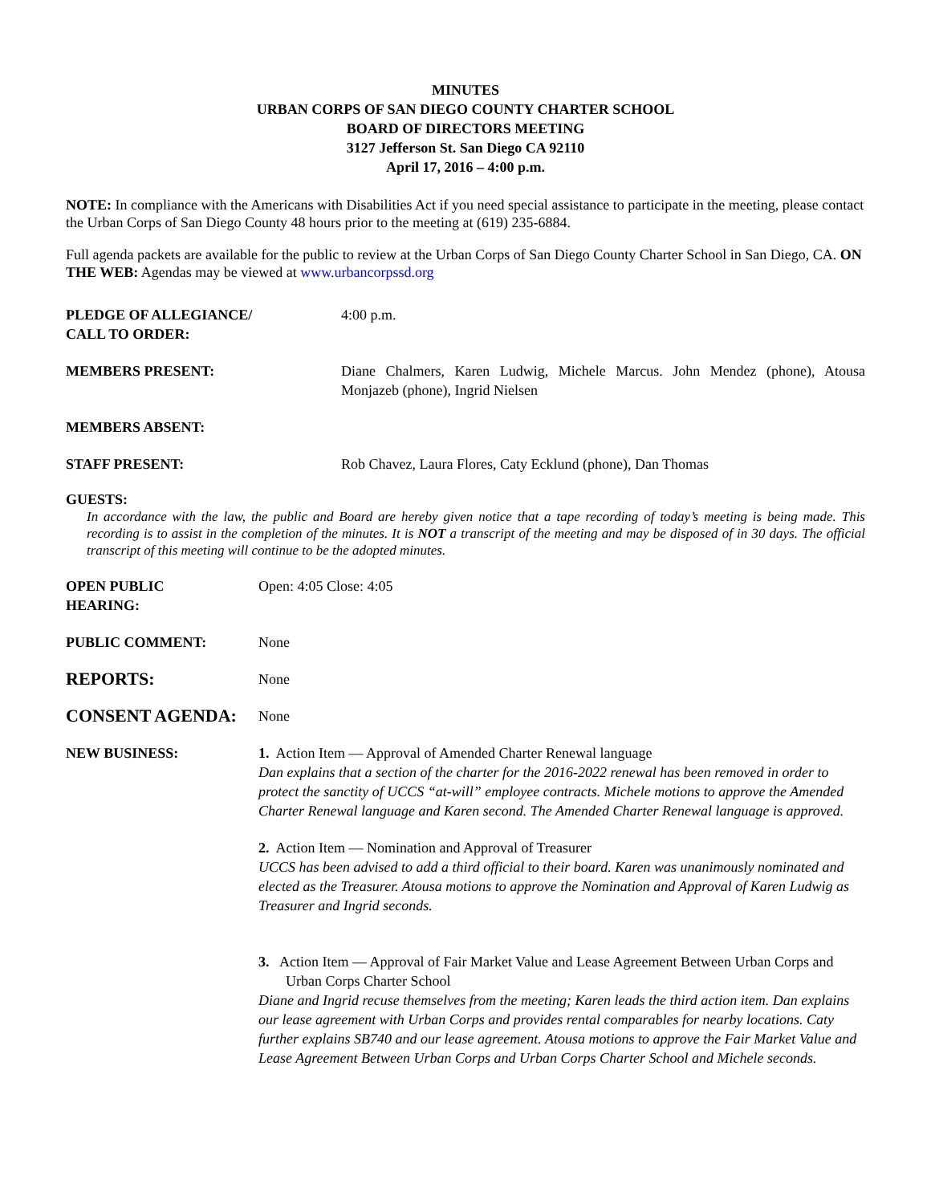MINUTES
URBAN CORPS OF SAN DIEGO COUNTY CHARTER SCHOOL
BOARD OF DIRECTORS MEETING
3127 Jefferson St. San Diego CA 92110
April 17, 2016 – 4:00 p.m.
NOTE: In compliance with the Americans with Disabilities Act if you need special assistance to participate in the meeting, please contact the Urban Corps of San Diego County 48 hours prior to the meeting at (619) 235-6884.
Full agenda packets are available for the public to review at the Urban Corps of San Diego County Charter School in San Diego, CA. ON THE WEB: Agendas may be viewed at www.urbancorpssd.org
PLEDGE OF ALLEGIANCE/
CALL TO ORDER:
4:00 p.m.
MEMBERS PRESENT: Diane Chalmers, Karen Ludwig, Michele Marcus. John Mendez (phone), Atousa Monjazeb (phone), Ingrid Nielsen
MEMBERS ABSENT:
STAFF PRESENT: Rob Chavez, Laura Flores, Caty Ecklund (phone), Dan Thomas
GUESTS:
In accordance with the law, the public and Board are hereby given notice that a tape recording of today’s meeting is being made. This recording is to assist in the completion of the minutes. It is NOT a transcript of the meeting and may be disposed of in 30 days. The official transcript of this meeting will continue to be the adopted minutes.
OPEN PUBLIC
HEARING:
Open: 4:05 Close: 4:05
PUBLIC COMMENT: None
REPORTS:
None
CONSENT AGENDA:
None
NEW BUSINESS: 1. Action Item — Approval of Amended Charter Renewal language
Dan explains that a section of the charter for the 2016-2022 renewal has been removed in order to protect the sanctity of UCCS “at-will” employee contracts. Michele motions to approve the Amended Charter Renewal language and Karen second. The Amended Charter Renewal language is approved.
2. Action Item — Nomination and Approval of Treasurer
UCCS has been advised to add a third official to their board. Karen was unanimously nominated and elected as the Treasurer. Atousa motions to approve the Nomination and Approval of Karen Ludwig as Treasurer and Ingrid seconds.
3. Action Item — Approval of Fair Market Value and Lease Agreement Between Urban Corps and Urban Corps Charter School
Diane and Ingrid recuse themselves from the meeting; Karen leads the third action item. Dan explains our lease agreement with Urban Corps and provides rental comparables for nearby locations. Caty further explains SB740 and our lease agreement. Atousa motions to approve the Fair Market Value and Lease Agreement Between Urban Corps and Urban Corps Charter School and Michele seconds.